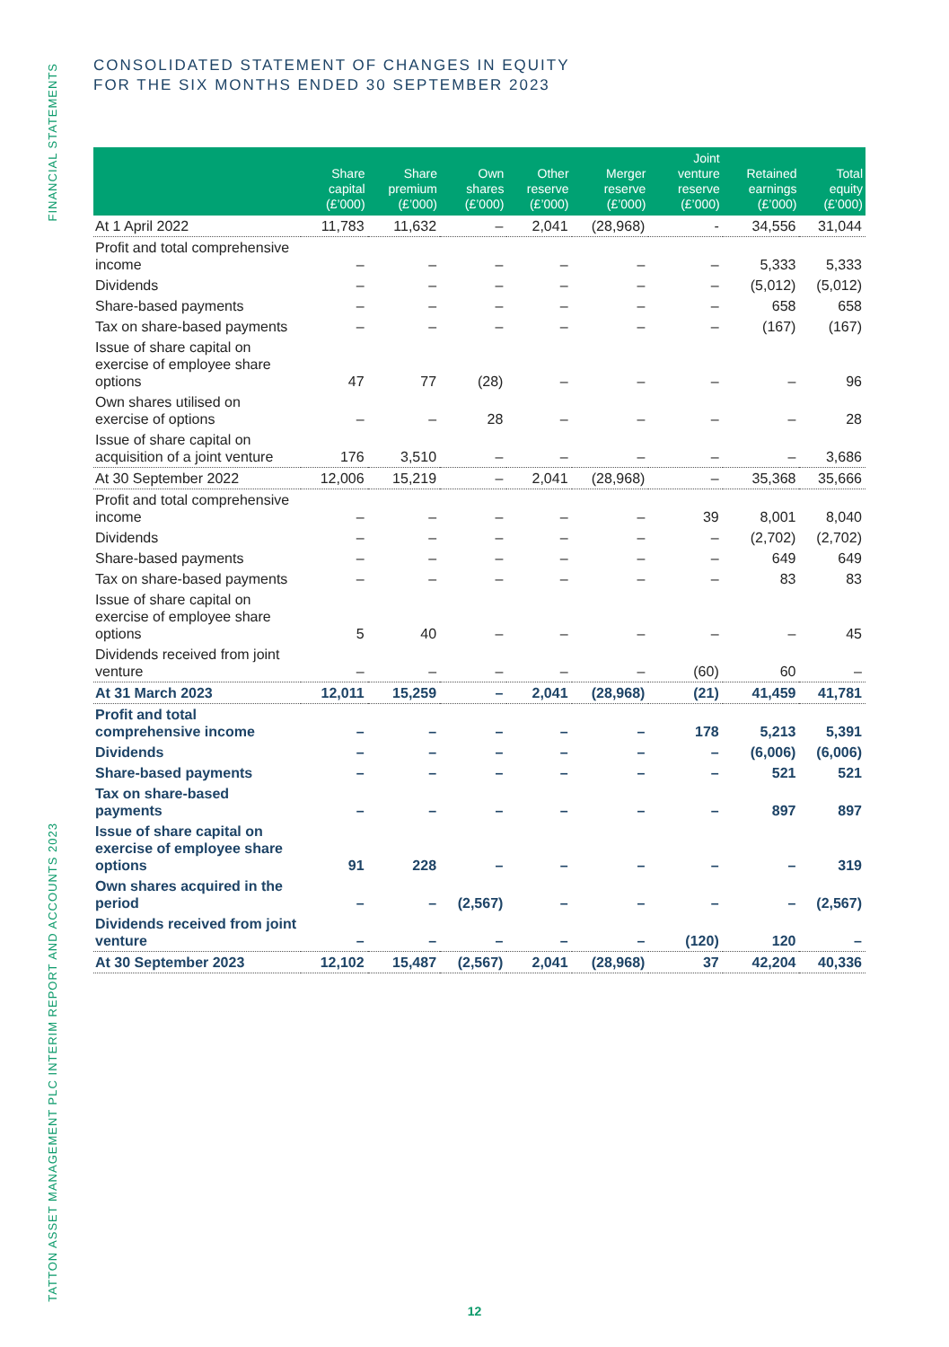FINANCIAL STATEMENTS
TATTON ASSET MANAGEMENT PLC INTERIM REPORT AND ACCOUNTS 2023
CONSOLIDATED STATEMENT OF CHANGES IN EQUITY
FOR THE SIX MONTHS ENDED 30 SEPTEMBER 2023
| | Share capital (£’000) | Share premium (£’000) | Own shares (£’000) | Other reserve (£’000) | Merger reserve (£’000) | Joint venture reserve (£’000) | Retained earnings (£’000) | Total equity (£’000) |
| --- | --- | --- | --- | --- | --- | --- | --- | --- |
| At 1 April 2022 | 11,783 | 11,632 | – | 2,041 | (28,968) | - | 34,556 | 31,044 |
| Profit and total comprehensive income | – | – | – | – | – | – | 5,333 | 5,333 |
| Dividends | – | – | – | – | – | – | (5,012) | (5,012) |
| Share-based payments | – | – | – | – | – | – | 658 | 658 |
| Tax on share-based payments | – | – | – | – | – | – | (167) | (167) |
| Issue of share capital on exercise of employee share options | 47 | 77 | (28) | – | – | – | – | 96 |
| Own shares utilised on exercise of options | – | – | 28 | – | – | – | – | 28 |
| Issue of share capital on acquisition of a joint venture | 176 | 3,510 | – | – | – | – | – | 3,686 |
| At 30 September 2022 | 12,006 | 15,219 | – | 2,041 | (28,968) | – | 35,368 | 35,666 |
| Profit and total comprehensive income | – | – | – | – | – | 39 | 8,001 | 8,040 |
| Dividends | – | – | – | – | – | – | (2,702) | (2,702) |
| Share-based payments | – | – | – | – | – | – | 649 | 649 |
| Tax on share-based payments | – | – | – | – | – | – | 83 | 83 |
| Issue of share capital on exercise of employee share options | 5 | 40 | – | – | – | – | – | 45 |
| Dividends received from joint venture | – | – | – | – | – | (60) | 60 | – |
| At 31 March 2023 | 12,011 | 15,259 | – | 2,041 | (28,968) | (21) | 41,459 | 41,781 |
| Profit and total comprehensive income | – | – | – | – | – | 178 | 5,213 | 5,391 |
| Dividends | – | – | – | – | – | – | (6,006) | (6,006) |
| Share-based payments | – | – | – | – | – | – | 521 | 521 |
| Tax on share-based payments | – | – | – | – | – | – | 897 | 897 |
| Issue of share capital on exercise of employee share options | 91 | 228 | – | – | – | – | – | 319 |
| Own shares acquired in the period | – | – | (2,567) | – | – | – | – | (2,567) |
| Dividends received from joint venture | – | – | – | – | – | (120) | 120 | – |
| At 30 September 2023 | 12,102 | 15,487 | (2,567) | 2,041 | (28,968) | 37 | 42,204 | 40,336 |
12